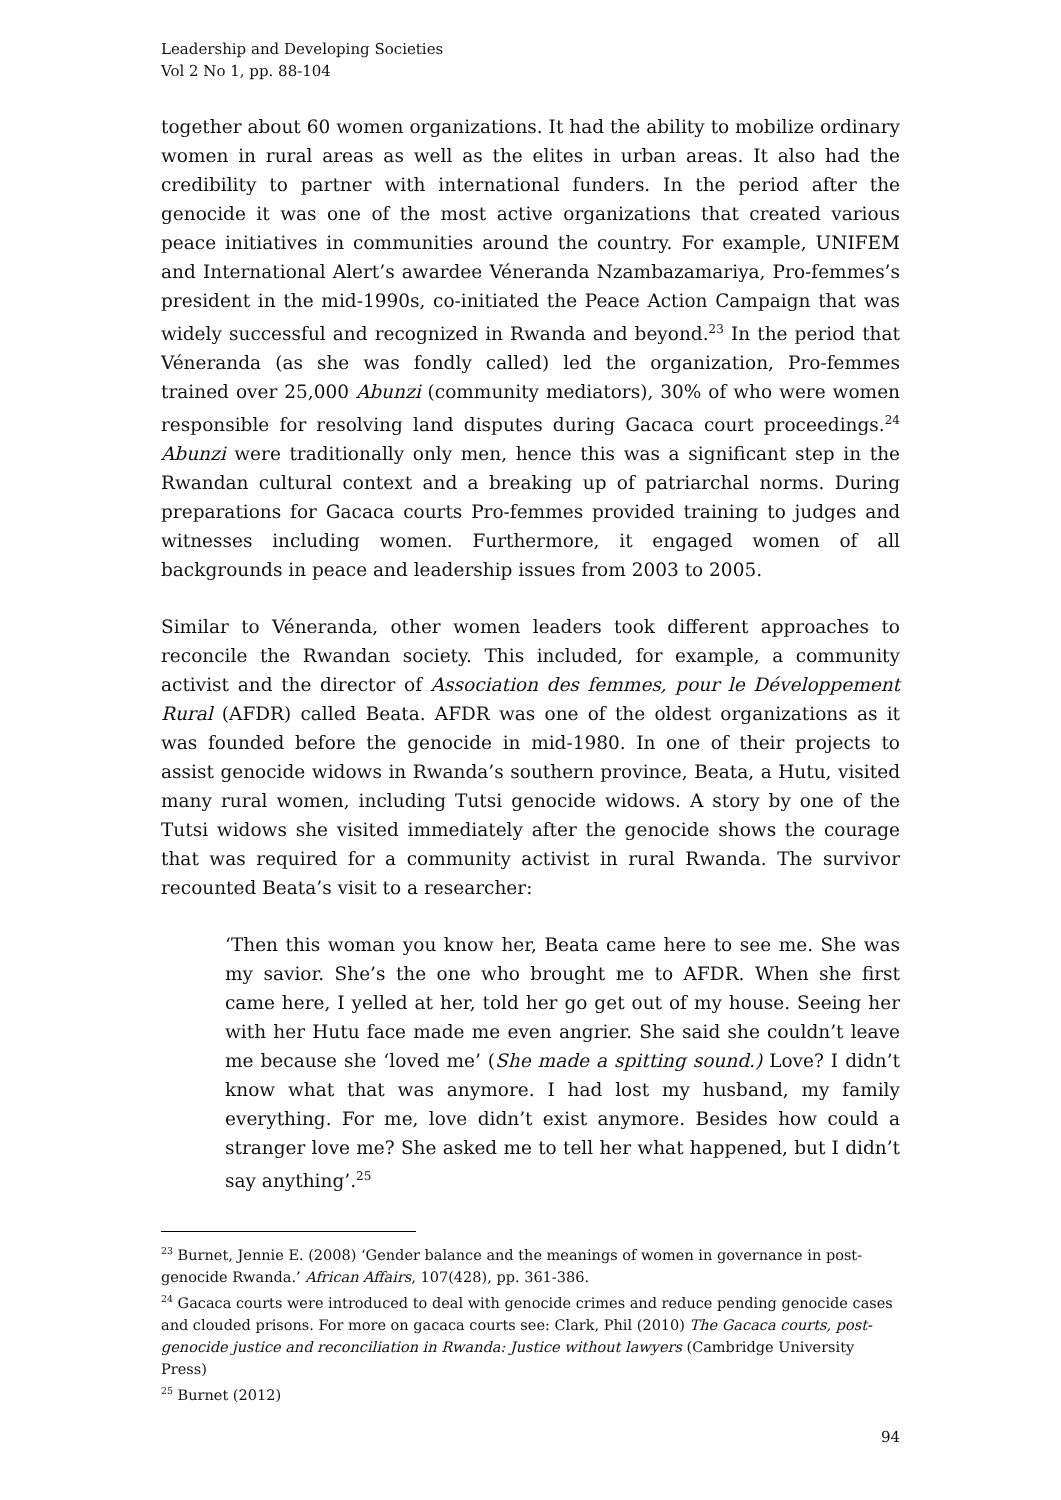Leadership and Developing Societies
Vol 2 No 1, pp. 88-104
together about 60 women organizations. It had the ability to mobilize ordinary women in rural areas as well as the elites in urban areas. It also had the credibility to partner with international funders. In the period after the genocide it was one of the most active organizations that created various peace initiatives in communities around the country. For example, UNIFEM and International Alert’s awardee Véneranda Nzambazamariya, Pro-femmes’s president in the mid-1990s, co-initiated the Peace Action Campaign that was widely successful and recognized in Rwanda and beyond.<sup>23</sup> In the period that Véneranda (as she was fondly called) led the organization, Pro-femmes trained over 25,000 Abunzi (community mediators), 30% of who were women responsible for resolving land disputes during Gacaca court proceedings.<sup>24</sup> Abunzi were traditionally only men, hence this was a significant step in the Rwandan cultural context and a breaking up of patriarchal norms. During preparations for Gacaca courts Pro-femmes provided training to judges and witnesses including women. Furthermore, it engaged women of all backgrounds in peace and leadership issues from 2003 to 2005.
Similar to Véneranda, other women leaders took different approaches to reconcile the Rwandan society. This included, for example, a community activist and the director of Association des femmes, pour le Développement Rural (AFDR) called Beata. AFDR was one of the oldest organizations as it was founded before the genocide in mid-1980. In one of their projects to assist genocide widows in Rwanda’s southern province, Beata, a Hutu, visited many rural women, including Tutsi genocide widows. A story by one of the Tutsi widows she visited immediately after the genocide shows the courage that was required for a community activist in rural Rwanda. The survivor recounted Beata’s visit to a researcher:
‘Then this woman you know her, Beata came here to see me. She was my savior. She’s the one who brought me to AFDR. When she first came here, I yelled at her, told her go get out of my house. Seeing her with her Hutu face made me even angrier. She said she couldn’t leave me because she ‘loved me’ (She made a spitting sound.) Love? I didn’t know what that was anymore. I had lost my husband, my family everything. For me, love didn’t exist anymore. Besides how could a stranger love me? She asked me to tell her what happened, but I didn’t say anything’.<sup>25</sup>
<sup>23</sup> Burnet, Jennie E. (2008) ‘Gender balance and the meanings of women in governance in post-genocide Rwanda.’ African Affairs, 107(428), pp. 361-386.
<sup>24</sup> Gacaca courts were introduced to deal with genocide crimes and reduce pending genocide cases and clouded prisons. For more on gacaca courts see: Clark, Phil (2010) The Gacaca courts, post-genocide justice and reconciliation in Rwanda: Justice without lawyers (Cambridge University Press)
<sup>25</sup> Burnet (2012)
94